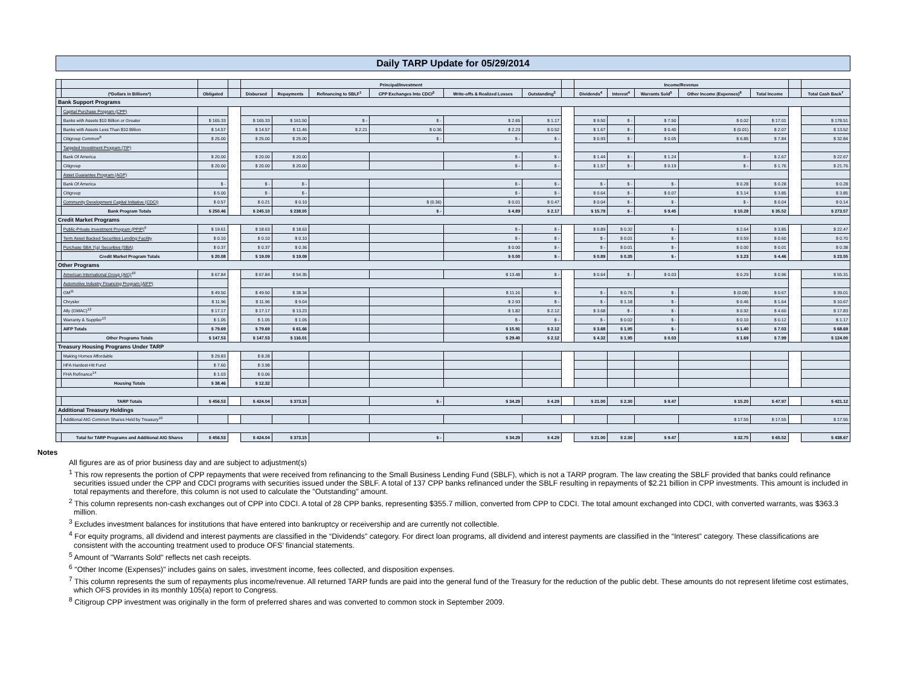Daily TARP Update for 05/29/2014
| | | | | Principal/Investment | | | | | | | Income/Revenue | | | | | | |
| --- | --- | --- | --- | --- | --- | --- | --- | --- | --- | --- | --- | --- | --- | --- | --- | --- | --- |
| | (*Dollars in Billions*) | Obligated | | Disbursed | Repayments | Refinancing to SBLF<sup>1</sup> | CPP Exchanges Into CDCI<sup>2</sup> | Write-offs & Realized Losses | Outstanding<sup>3</sup> | | Dividends<sup>4</sup> | Interest<sup>4</sup> | Warrants Sold<sup>5</sup> | Other Income (Expenses)<sup>6</sup> | Total Income | | Total Cash Back<sup>7</sup> |
| Bank Support Programs | | | | | | | | | | | | | | | | | |
| | Capital Purchase Program (CPP) | | | | | | | | | | | | | | | | |
| | Banks with Assets $10 Billion or Greater | $ 165.33 | | $ 165.33 | $ 161.50 | $ - | $ - | $ 2.65 | $ 1.17 | | $ 9.50 | $ - | $ 7.50 | $ 0.02 | $ 17.01 | | $ 178.51 |
| | Banks with Assets Less Than $10 Billion | $ 14.57 | | $ 14.57 | $ 11.46 | $ 2.21 | $ 0.36 | $ 2.23 | $ 0.52 | | $ 1.67 | $ - | $ 0.40 | $ (0.01) | $ 2.07 | | $ 13.52 |
| | Citigroup Common<sup>8</sup> | $ 25.00 | | $ 25.00 | $ 25.00 | | $ - | $ - | $ - | | $ 0.93 | $ - | $ 0.05 | $ 6.85 | $ 7.84 | | $ 32.84 |
| | Targeted Investment Program (TIP) | | | | | | | | | | | | | | | | |
| | Bank Of America | $ 20.00 | | $ 20.00 | $ 20.00 | | | $ - | $ - | | $ 1.44 | $ - | $ 1.24 | $ - | $ 2.67 | | $ 22.67 |
| | Citigroup | $ 20.00 | | $ 20.00 | $ 20.00 | | | $ - | $ - | | $ 1.57 | $ - | $ 0.19 | $ - | $ 1.76 | | $ 21.76 |
| | Asset Guarantee Program (AGP) | | | | | | | | | | | | | | | | |
| | Bank Of America | $ - | | $ - | $ - | | | $ - | $ - | | $ - | $ - | $ - | $ 0.28 | $ 0.28 | | $ 0.28 |
| | Citigroup | $ 5.00 | | $ - | $ - | | | $ - | $ - | | $ 0.64 | $ - | $ 0.07 | $ 3.14 | $ 3.85 | | $ 3.85 |
| | Community Development Capital Initiative (CDCI) | $ 0.57 | | $ 0.21 | $ 0.10 | | $ (0.36) | $ 0.01 | $ 0.47 | | $ 0.04 | $ - | $ - | $ - | $ 0.04 | | $ 0.14 |
| | Bank Program Totals | $ 250.46 | | $ 245.10 | $ 238.05 | | $ - | $ 4.89 | $ 2.17 | | $ 15.79 | $ - | $ 9.45 | $ 10.28 | $ 35.52 | | $ 273.57 |
| Credit Market Programs | | | | | | | | | | | | | | | | | |
| | Public-Private Investment Program (PPIP)<sup>9</sup> | $ 19.61 | | $ 18.63 | $ 18.63 | | | $ - | $ - | | $ 0.89 | $ 0.32 | $ - | $ 2.64 | $ 3.85 | | $ 22.47 |
| | Term Asset Backed Securities Lending Facility | $ 0.10 | | $ 0.10 | $ 0.10 | | | $ - | $ - | | $ - | $ 0.01 | $ - | $ 0.59 | $ 0.60 | | $ 0.70 |
| | Purchase SBA 7(a) Securities (SBA) | $ 0.37 | | $ 0.37 | $ 0.36 | | | $ 0.00 | $ - | | $ - | $ 0.01 | $ - | $ 0.00 | $ 0.01 | | $ 0.38 |
| | Credit Market Program Totals | $ 20.08 | | $ 19.09 | $ 19.09 | | | $ 0.00 | $ - | | $ 0.89 | $ 0.35 | $ - | $ 3.23 | $ 4.46 | | $ 23.55 |
| Other Programs | | | | | | | | | | | | | | | | | |
| | American International Group (AIG)<sup>10</sup> | $ 67.84 | | $ 67.84 | $ 54.35 | | | $ 13.48 | $ - | | $ 0.64 | $ - | $ 0.03 | $ 0.29 | $ 0.96 | | $ 55.31 |
| | Automotive Industry Financing Program (AIFP) | | | | | | | | | | | | | | | | |
| | GM<sup>11</sup> | $ 49.50 | | $ 49.50 | $ 38.34 | | | $ 11.16 | $ - | | $ - | $ 0.76 | $ - | $ (0.08) | $ 0.67 | | $ 39.01 |
| | Chrysler | $ 11.96 | | $ 11.96 | $ 9.04 | | | $ 2.93 | $ - | | $ - | $ 1.18 | $ - | $ 0.46 | $ 1.64 | | $ 10.67 |
| | Ally (GMAC)<sup>12</sup> | $ 17.17 | | $ 17.17 | $ 13.23 | | | $ 1.82 | $ 2.12 | | $ 3.68 | $ - | $ - | $ 0.92 | $ 4.60 | | $ 17.83 |
| | Warranty & Supplier<sup>13</sup> | $ 1.05 | | $ 1.05 | $ 1.05 | | | $ - | $ - | | $ - | $ 0.02 | $ - | $ 0.10 | $ 0.12 | | $ 1.17 |
| | AIFP Totals | $ 79.69 | | $ 79.69 | $ 61.66 | | | $ 15.91 | $ 2.12 | | $ 3.68 | $ 1.95 | $ - | $ 1.40 | $ 7.03 | | $ 68.69 |
| | Other Programs Totals | $ 147.53 | | $ 147.53 | $ 116.01 | | | $ 29.40 | $ 2.12 | | $ 4.32 | $ 1.95 | $ 0.03 | $ 1.69 | $ 7.99 | | $ 124.00 |
| Treasury Housing Programs Under TARP | | | | | | | | | | | | | | | | | |
| | Making Homes Affordable | $ 29.83 | | $ 8.28 | | | | | | | | | | | | | |
| | HFA Hardest-Hit Fund | $ 7.60 | | $ 3.98 | | | | | | | | | | | | | |
| | FHA Refinance<sup>14</sup> | $ 1.03 | | $ 0.06 | | | | | | | | | | | | | |
| | Housing Totals | $ 38.46 | | $ 12.32 | | | | | | | | | | | | | |
| | TARP Totals | $ 456.53 | | $ 424.04 | $ 373.15 | | $ - | $ 34.29 | $ 4.29 | | $ 21.00 | $ 2.30 | $ 9.47 | $ 15.20 | $ 47.97 | | $ 421.12 |
| Additional Treasury Holdings | | | | | | | | | | | | | | | | | |
| | Additional AIG Common Shares Held by Treasury<sup>10</sup> | | | | | | | | | | | | | $ 17.55 | $ 17.55 | | $ 17.55 |
| | Total for TARP Programs and Additional AIG Shares | $ 456.53 | | $ 424.04 | $ 373.15 | | $ - | $ 34.29 | $ 4.29 | | $ 21.00 | $ 2.30 | $ 9.47 | $ 32.75 | $ 65.52 | | $ 438.67 |
Notes
All figures are as of prior business day and are subject to adjustment(s)
<sup>1</sup> This row represents the portion of CPP repayments that were received from refinancing to the Small Business Lending Fund (SBLF), which is not a TARP program. The law creating the SBLF provided that banks could refinance securities issued under the CPP and CDCI programs with securities issued under the SBLF. A total of 137 CPP banks refinanced under the SBLF resulting in repayments of $2.21 billion in CPP investments. This amount is included in total repayments and therefore, this column is not used to calculate the "Outstanding" amount.
<sup>2</sup> This column represents non-cash exchanges out of CPP into CDCI. A total of 28 CPP banks, representing $355.7 million, converted from CPP to CDCI. The total amount exchanged into CDCI, with converted warrants, was $363.3 million.
<sup>3</sup> Excludes investment balances for institutions that have entered into bankruptcy or receivership and are currently not collectible.
<sup>4</sup> For equity programs, all dividend and interest payments are classified in the “Dividends” category. For direct loan programs, all dividend and interest payments are classified in the “Interest” category. These classifications are consistent with the accounting treatment used to produce OFS’ financial statements.
<sup>5</sup> Amount of "Warrants Sold" reflects net cash receipts.
<sup>6</sup> "Other Income (Expenses)" includes gains on sales, investment income, fees collected, and disposition expenses.
<sup>7</sup> This column represents the sum of repayments plus income/revenue. All returned TARP funds are paid into the general fund of the Treasury for the reduction of the public debt. These amounts do not represent lifetime cost estimates, which OFS provides in its monthly 105(a) report to Congress.
<sup>8</sup> Citigroup CPP investment was originally in the form of preferred shares and was converted to common stock in September 2009.